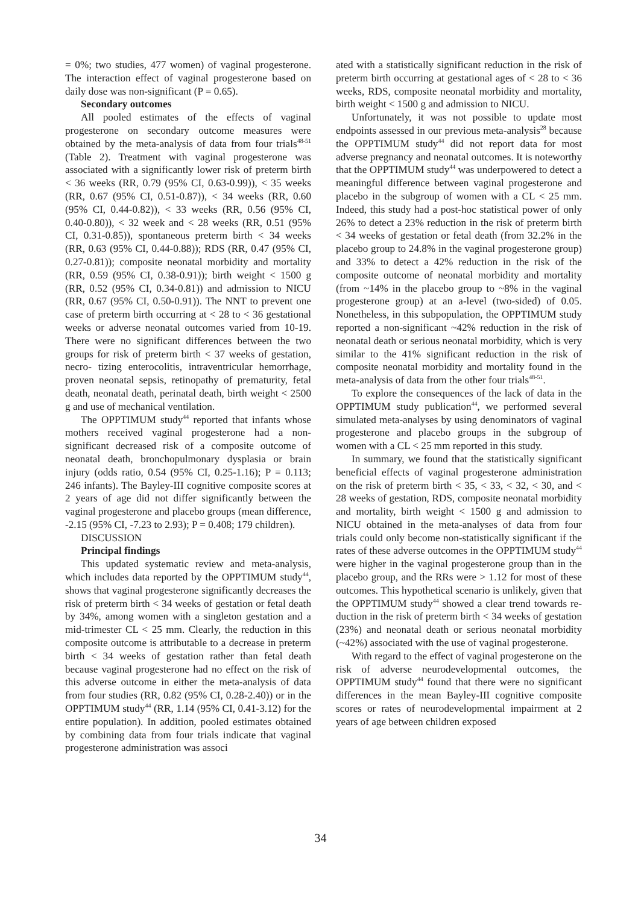= 0%; two studies, 477 women) of vaginal progester­one. The interaction effect of vaginal progesterone based on daily dose was non-significant (P = 0.65).
Secondary outcomes
All pooled estimates of the effects of vaginal progesterone on secondary outcome measures were obtained by the meta-analysis of data from four tri­als<sup>48-51</sup> (Table 2). Treatment with vaginal progester­one was associated with a significantly lower risk of preterm birth < 36 weeks (RR, 0.79 (95% CI, 0.63-0.99)), < 35 weeks (RR, 0.67 (95% CI, 0.51-0.87)), < 34 weeks (RR, 0.60 (95% CI, 0.44-0.82)), < 33 weeks (RR, 0.56 (95% CI, 0.40-0.80)), < 32 week and < 28 weeks (RR, 0.51 (95% CI, 0.31-0.85)), spontaneous preterm birth < 34 weeks (RR, 0.63 (95% CI, 0.44-0.88)); RDS (RR, 0.47 (95% CI, 0.27-0.81)); compos­ite neonatal morbidity and mortality (RR, 0.59 (95% CI, 0.38-0.91)); birth weight < 1500 g (RR, 0.52 (95% CI, 0.34-0.81)) and admission to NICU (RR, 0.67 (95% CI, 0.50-0.91)). The NNT to prevent one case of preterm birth occurring at < 28 to < 36 gestational weeks or adverse neonatal outcomes varied from 10-19. There were no significant differences between the two groups for risk of preterm birth < 37 weeks of gestation, necro- tizing enterocolitis, intraventricu­lar hemorrhage, proven neonatal sepsis, retinopathy of prematurity, fetal death, neonatal death, perinatal death, birth weight < 2500 g and use of mechanical ventilation.
The OPPTIMUM study<sup>44</sup> reported that infants whose mothers received vaginal progesterone had a non-significant decreased risk of a composite outcome of neonatal death, bronchopulmonary dysplasia or brain injury (odds ratio, 0.54 (95% CI, 0.25-1.16); P = 0.113; 246 infants). The Bayley-III cognitive compos­ite scores at 2 years of age did not differ significantly between the vaginal progesterone and placebo groups (mean difference, -2.15 (95% CI, -7.23 to 2.93); P = 0.408; 179 children).
DISCUSSION
Principal findings
This updated systematic review and meta-analy­sis, which includes data reported by the OPPTIMUM study<sup>44</sup>, shows that vaginal progesterone significantly decreases the risk of preterm birth < 34 weeks of ges­tation or fetal death by 34%, among women with a singleton gestation and a mid-trimester CL < 25 mm. Clearly, the reduction in this composite outcome is at­tributable to a decrease in preterm birth < 34 weeks of gestation rather than fetal death because vaginal progesterone had no effect on the risk of this adverse outcome in either the meta-analysis of data from four studies (RR, 0.82 (95% CI, 0.28-2.40)) or in the OPP­TIMUM study<sup>44</sup> (RR, 1.14 (95% CI, 0.41-3.12) for the entire population). In addition, pooled estimates obtained by combining data from four trials indicate that vaginal progesterone administration was associ­
ated with a statistically significant reduction in the risk of preterm birth occurring at gestational ages of < 28 to < 36 weeks, RDS, composite neonatal morbidity and mortality, birth weight < 1500 g and admission to NICU.
Unfortunately, it was not possible to update most endpoints assessed in our previous meta-analysis<sup>28</sup> be­cause the OPPTIMUM study<sup>44</sup> did not report data for most adverse pregnancy and neonatal outcomes. It is noteworthy that the OPPTIMUM study<sup>44</sup> was under­powered to detect a meaningful difference between vaginal progesterone and placebo in the subgroup of women with a CL < 25 mm. Indeed, this study had a post-hoc statistical power of only 26% to detect a 23% reduction in the risk of preterm birth < 34 weeks of gestation or fetal death (from 32.2% in the placebo group to 24.8% in the vaginal progesterone group) and 33% to detect a 42% reduction in the risk of the composite outcome of neonatal morbidity and mortal­ity (from ~14% in the placebo group to ~8% in the vaginal progesterone group) at an a-level (two-sided) of 0.05. Nonetheless, in this subpopulation, the OPP­TIMUM study reported a non-significant ~42% reduc­tion in the risk of neonatal death or serious neonatal morbidity, which is very similar to the 41% significant reduction in the risk of composite neonatal morbidity and mortality found in the meta-analysis of data from the other four trials<sup>48-51</sup>.
To explore the consequences of the lack of data in the OPPTIMUM study publication<sup>44</sup>, we performed several simulated meta-analyses by using denomina­tors of vaginal progesterone and placebo groups in the subgroup of women with a CL < 25 mm reported in this study.
In summary, we found that the statistically signifi­cant beneficial effects of vaginal progesterone admin­istration on the risk of preterm birth < 35, < 33, < 32, < 30, and < 28 weeks of gestation, RDS, composite neo­natal morbidity and mortality, birth weight < 1500 g and admission to NICU obtained in the meta-analyses of data from four trials could only become non-sta­tistically significant if the rates of these adverse out­comes in the OPPTIMUM study<sup>44</sup> were higher in the vaginal progesterone group than in the placebo group, and the RRs were > 1.12 for most of these outcomes. This hypothetical scenario is unlikely, given that the OPPTIMUM study<sup>44</sup> showed a clear trend towards re­duction in the risk of preterm birth < 34 weeks of ges­tation (23%) and neonatal death or serious neonatal morbidity (~42%) associated with the use of vaginal progesterone.
With regard to the effect of vaginal progesterone on the risk of adverse neurodevelopmental outcomes, the OPPTIMUM study<sup>44</sup> found that there were no sig­nificant differences in the mean Bayley-III cognitive composite scores or rates of neurodevelopmental im­pairment at 2 years of age between children exposed
34